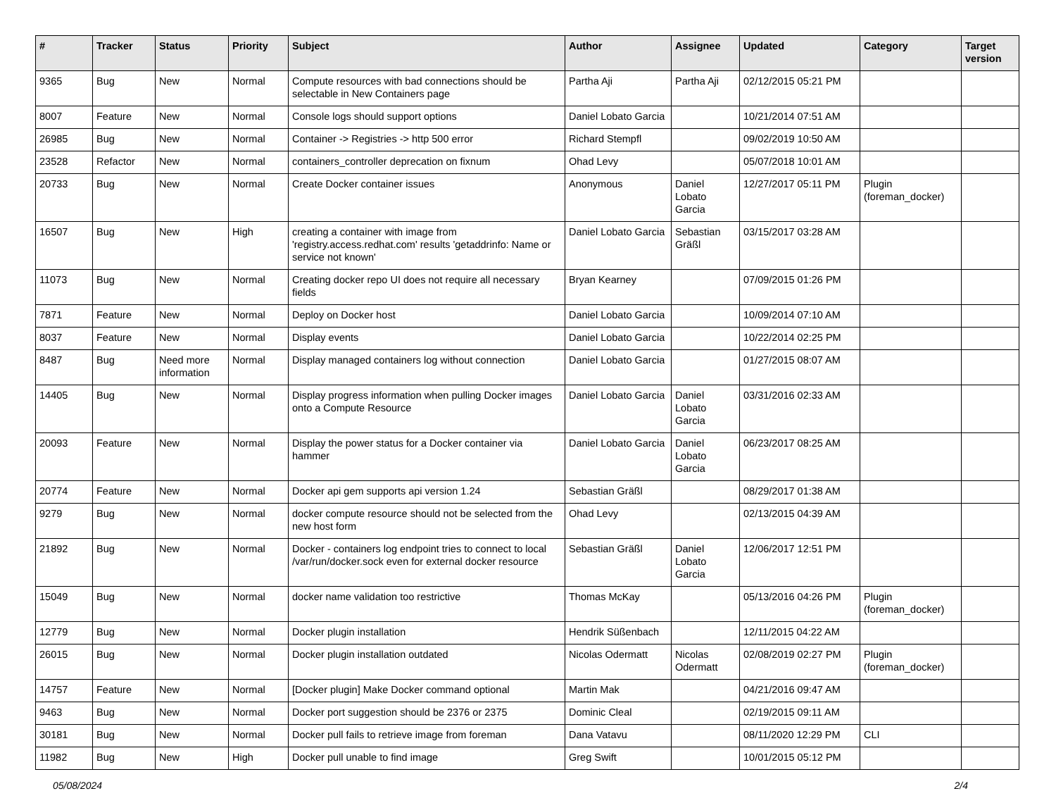| # | Tracker | Status | Priority | Subject | Author | Assignee | Updated | Category | Target version |
| --- | --- | --- | --- | --- | --- | --- | --- | --- | --- |
| 9365 | Bug | New | Normal | Compute resources with bad connections should be selectable in New Containers page | Partha Aji | Partha Aji | 02/12/2015 05:21 PM | | |
| 8007 | Feature | New | Normal | Console logs should support options | Daniel Lobato Garcia | | 10/21/2014 07:51 AM | | |
| 26985 | Bug | New | Normal | Container -> Registries -> http 500 error | Richard Stempfl | | 09/02/2019 10:50 AM | | |
| 23528 | Refactor | New | Normal | containers_controller deprecation on fixnum | Ohad Levy | | 05/07/2018 10:01 AM | | |
| 20733 | Bug | New | Normal | Create Docker container issues | Anonymous | Daniel Lobato Garcia | 12/27/2017 05:11 PM | Plugin (foreman_docker) | |
| 16507 | Bug | New | High | creating a container with image from 'registry.access.redhat.com' results 'getaddrinfo: Name or service not known' | Daniel Lobato Garcia | Sebastian Gräßl | 03/15/2017 03:28 AM | | |
| 11073 | Bug | New | Normal | Creating docker repo UI does not require all necessary fields | Bryan Kearney | | 07/09/2015 01:26 PM | | |
| 7871 | Feature | New | Normal | Deploy on Docker host | Daniel Lobato Garcia | | 10/09/2014 07:10 AM | | |
| 8037 | Feature | New | Normal | Display events | Daniel Lobato Garcia | | 10/22/2014 02:25 PM | | |
| 8487 | Bug | Need more information | Normal | Display managed containers log without connection | Daniel Lobato Garcia | | 01/27/2015 08:07 AM | | |
| 14405 | Bug | New | Normal | Display progress information when pulling Docker images onto a Compute Resource | Daniel Lobato Garcia | Daniel Lobato Garcia | 03/31/2016 02:33 AM | | |
| 20093 | Feature | New | Normal | Display the power status for a Docker container via hammer | Daniel Lobato Garcia | Daniel Lobato Garcia | 06/23/2017 08:25 AM | | |
| 20774 | Feature | New | Normal | Docker api gem supports api version 1.24 | Sebastian Gräßl | | 08/29/2017 01:38 AM | | |
| 9279 | Bug | New | Normal | docker compute resource should not be selected from the new host form | Ohad Levy | | 02/13/2015 04:39 AM | | |
| 21892 | Bug | New | Normal | Docker - containers log endpoint tries to connect to local /var/run/docker.sock even for external docker resource | Sebastian Gräßl | Daniel Lobato Garcia | 12/06/2017 12:51 PM | | |
| 15049 | Bug | New | Normal | docker name validation too restrictive | Thomas McKay | | 05/13/2016 04:26 PM | Plugin (foreman_docker) | |
| 12779 | Bug | New | Normal | Docker plugin installation | Hendrik Süßenbach | | 12/11/2015 04:22 AM | | |
| 26015 | Bug | New | Normal | Docker plugin installation outdated | Nicolas Odermatt | Nicolas Odermatt | 02/08/2019 02:27 PM | Plugin (foreman_docker) | |
| 14757 | Feature | New | Normal | [Docker plugin] Make Docker command optional | Martin Mak | | 04/21/2016 09:47 AM | | |
| 9463 | Bug | New | Normal | Docker port suggestion should be 2376 or 2375 | Dominic Cleal | | 02/19/2015 09:11 AM | | |
| 30181 | Bug | New | Normal | Docker pull fails to retrieve image from foreman | Dana Vatavu | | 08/11/2020 12:29 PM | CLI | |
| 11982 | Bug | New | High | Docker pull unable to find image | Greg Swift | | 10/01/2015 05:12 PM | | |
05/08/2024 2/4